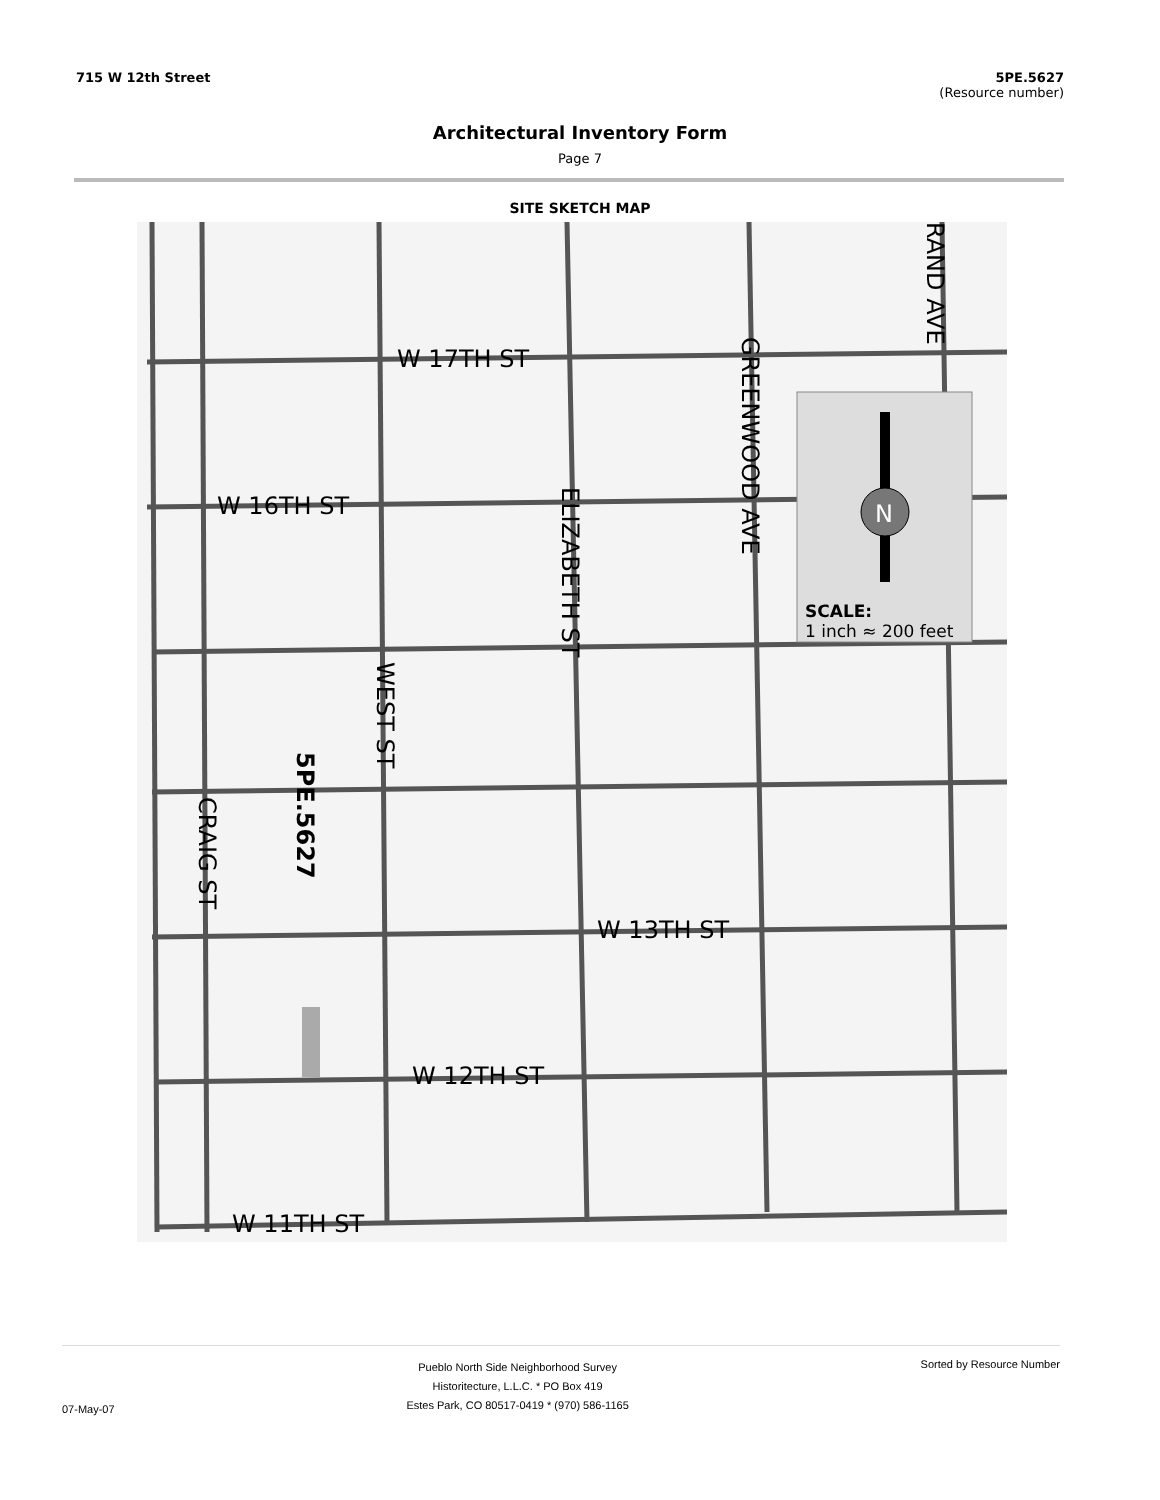715 W 12th Street 5PE.5627
(Resource number)
Architectural Inventory Form
Page 7
SITE SKETCH MAP
W 17TH ST
W 16TH ST
W 12TH ST
W 13TH ST
W 11TH ST
SCALE:
1 inch ≈ 200 feet
GREENWOOD AVE
ELIZABETH ST
WEST ST
CRAIG ST
RAND AVE
5PE.5627
N
07-May-07
Pueblo North Side Neighborhood Survey
Historitecture, L.L.C. * PO Box 419
Estes Park, CO 80517-0419 * (970) 586-1165
Sorted by Resource Number